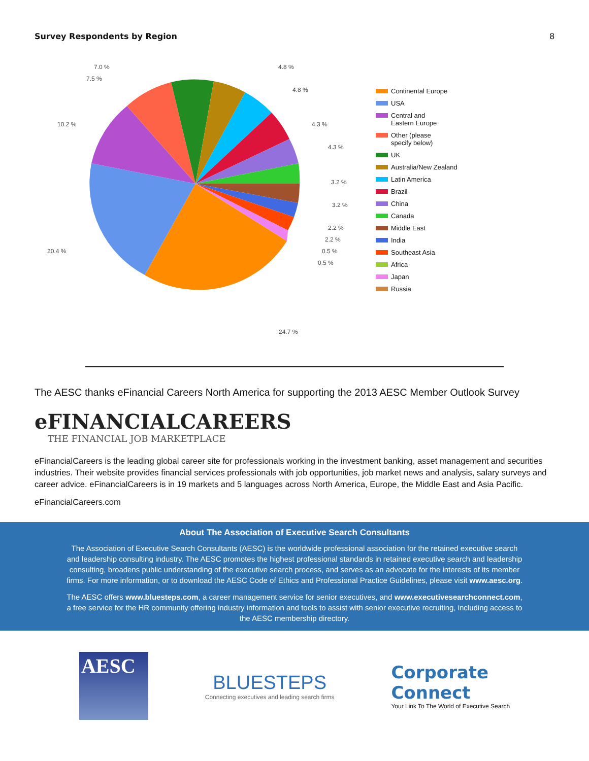Survey Respondents by Region 8
7.0 %
7.5 %
10.2 %
20.4 %
4.8 %
4.8 %
4.3 %
4.3 %
3.2 %
3.2 %
2.2 %
2.2 %
0.5 %
0.5 %
24.7 %
Continental Europe
USA
Central and
Eastern Europe
Other (please
specify below)
UK
Australia/New Zealand
Latin America
Brazil
China
Canada
Middle East
India
Southeast Asia
Africa
Japan
Russia
The AESC thanks eFinancial Careers North America for supporting the 2013 AESC Member Outlook Survey
eFINANCIALCAREERS
THE FINANCIAL JOB MARKETPLACE
eFinancialCareers is the leading global career site for professionals working in the investment banking, asset management and securities industries. Their website provides financial services professionals with job opportunities, job market news and analysis, salary surveys and career advice. eFinancialCareers is in 19 markets and 5 languages across North America, Europe, the Middle East and Asia Pacific.
eFinancialCareers.com
About The Association of Executive Search Consultants
The Association of Executive Search Consultants (AESC) is the worldwide professional association for the retained executive search and leadership consulting industry. The AESC promotes the highest professional standards in retained executive search and leadership consulting, broadens public understanding of the executive search process, and serves as an advocate for the interests of its member firms. For more information, or to download the AESC Code of Ethics and Professional Practice Guidelines, please visit www.aesc.org.
The AESC offers www.bluesteps.com, a career management service for senior executives, and www.executivesearchconnect.com, a free service for the HR community offering industry information and tools to assist with senior executive recruiting, including access to the AESC membership directory.
AESC
BLUESTEPS
Connecting executives and leading search firms
Corporate
Connect
Your Link To The World of Executive Search